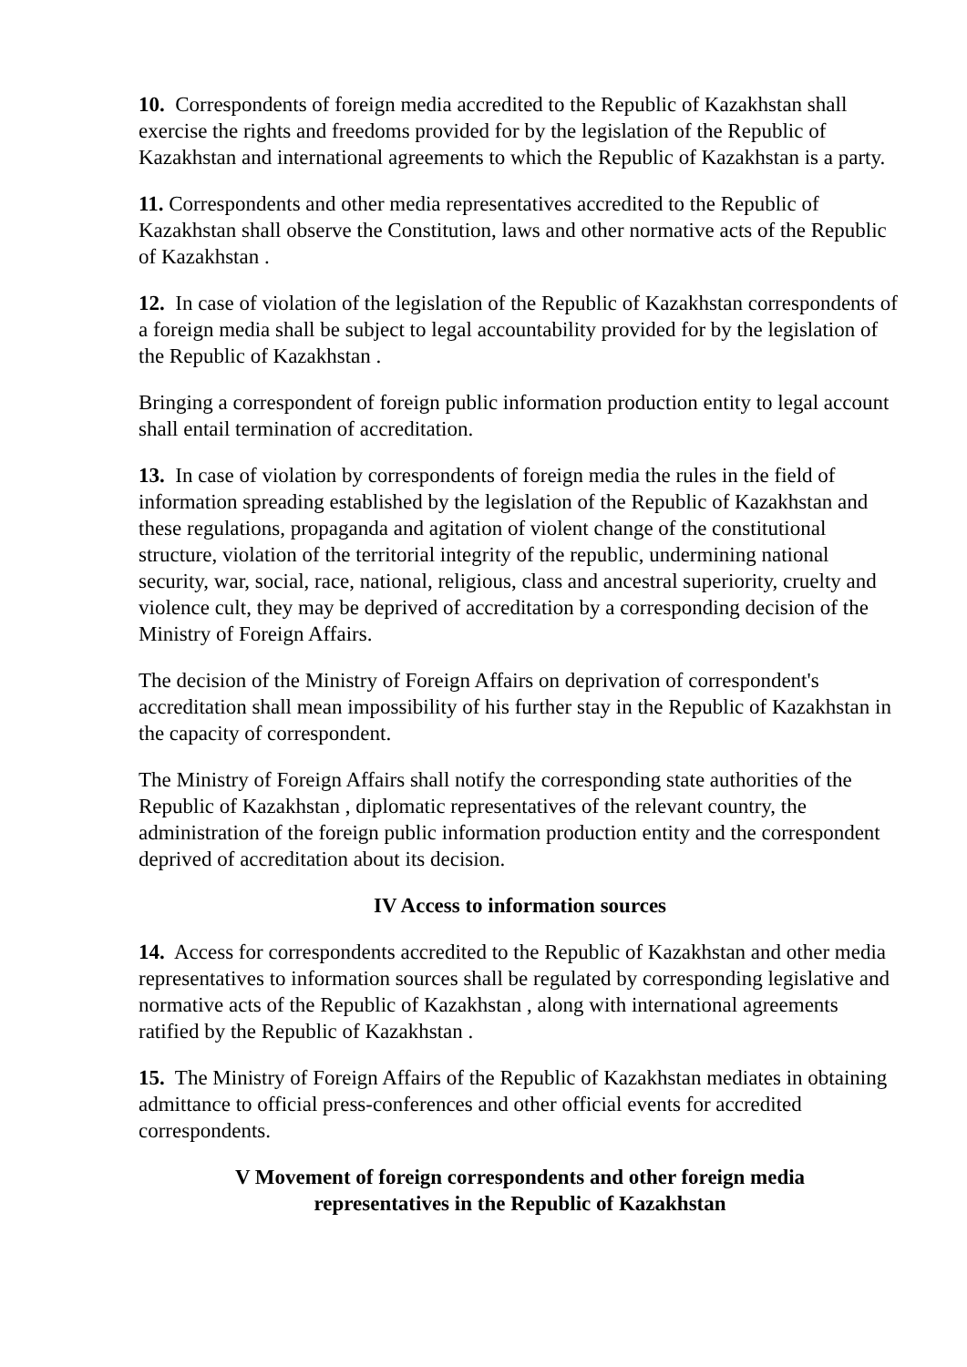10. Correspondents of foreign media accredited to the Republic of Kazakhstan shall exercise the rights and freedoms provided for by the legislation of the Republic of Kazakhstan and international agreements to which the Republic of Kazakhstan is a party.
11. Correspondents and other media representatives accredited to the Republic of Kazakhstan shall observe the Constitution, laws and other normative acts of the Republic of Kazakhstan .
12. In case of violation of the legislation of the Republic of Kazakhstan correspondents of a foreign media shall be subject to legal accountability provided for by the legislation of the Republic of Kazakhstan .
Bringing a correspondent of foreign public information production entity to legal account shall entail termination of accreditation.
13. In case of violation by correspondents of foreign media the rules in the field of information spreading established by the legislation of the Republic of Kazakhstan and these regulations, propaganda and agitation of violent change of the constitutional structure, violation of the territorial integrity of the republic, undermining national security, war, social, race, national, religious, class and ancestral superiority, cruelty and violence cult, they may be deprived of accreditation by a corresponding decision of the Ministry of Foreign Affairs.
The decision of the Ministry of Foreign Affairs on deprivation of correspondent's accreditation shall mean impossibility of his further stay in the Republic of Kazakhstan in the capacity of correspondent.
The Ministry of Foreign Affairs shall notify the corresponding state authorities of the Republic of Kazakhstan , diplomatic representatives of the relevant country, the administration of the foreign public information production entity and the correspondent deprived of accreditation about its decision.
IV Access to information sources
14. Access for correspondents accredited to the Republic of Kazakhstan and other media representatives to information sources shall be regulated by corresponding legislative and normative acts of the Republic of Kazakhstan , along with international agreements ratified by the Republic of Kazakhstan .
15. The Ministry of Foreign Affairs of the Republic of Kazakhstan mediates in obtaining admittance to official press-conferences and other official events for accredited correspondents.
V Movement of foreign correspondents and other foreign media
representatives in the Republic of Kazakhstan